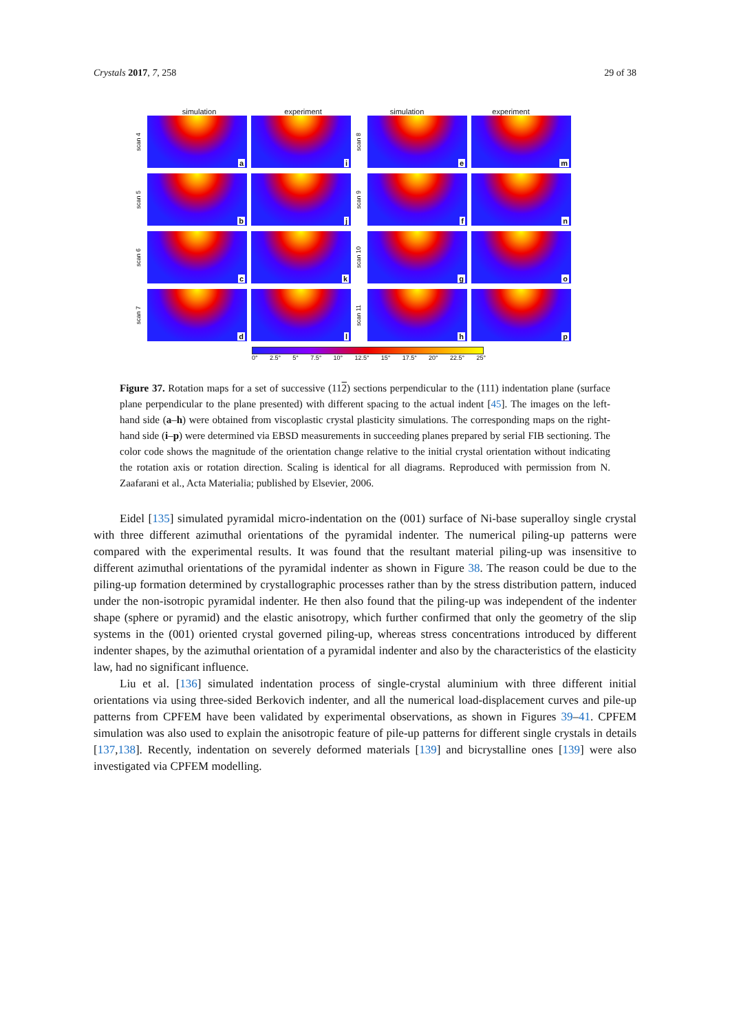Crystals 2017, 7, 258 29 of 38
simulation experiment simulation experiment
scan 4
a
i
scan 8
e
m
scan 5
b
j
scan 9
f
n
scan 6
c
k
scan 10
g
o
scan 7
d
l
scan 11
h
p
0° 2.5° 5° 7.5° 10° 12.5° 15° 17.5° 20° 22.5° 25°
Figure 37. Rotation maps for a set of successive (112) sections perpendicular to the (111) indentation plane (surface plane perpendicular to the plane presented) with different spacing to the actual indent [45]. The images on the left-hand side (a–h) were obtained from viscoplastic crystal plasticity simulations. The corresponding maps on the right-hand side (i–p) were determined via EBSD measurements in succeeding planes prepared by serial FIB sectioning. The color code shows the magnitude of the orientation change relative to the initial crystal orientation without indicating the rotation axis or rotation direction. Scaling is identical for all diagrams. Reproduced with permission from N. Zaafarani et al., Acta Materialia; published by Elsevier, 2006.
Eidel [135] simulated pyramidal micro-indentation on the (001) surface of Ni-base superalloy single crystal with three different azimuthal orientations of the pyramidal indenter. The numerical piling-up patterns were compared with the experimental results. It was found that the resultant material piling-up was insensitive to different azimuthal orientations of the pyramidal indenter as shown in Figure 38. The reason could be due to the piling-up formation determined by crystallographic processes rather than by the stress distribution pattern, induced under the non-isotropic pyramidal indenter. He then also found that the piling-up was independent of the indenter shape (sphere or pyramid) and the elastic anisotropy, which further confirmed that only the geometry of the slip systems in the (001) oriented crystal governed piling-up, whereas stress concentrations introduced by different indenter shapes, by the azimuthal orientation of a pyramidal indenter and also by the characteristics of the elasticity law, had no significant influence.
Liu et al. [136] simulated indentation process of single-crystal aluminium with three different initial orientations via using three-sided Berkovich indenter, and all the numerical load-displacement curves and pile-up patterns from CPFEM have been validated by experimental observations, as shown in Figures 39–41. CPFEM simulation was also used to explain the anisotropic feature of pile-up patterns for different single crystals in details [137,138]. Recently, indentation on severely deformed materials [139] and bicrystalline ones [139] were also investigated via CPFEM modelling.